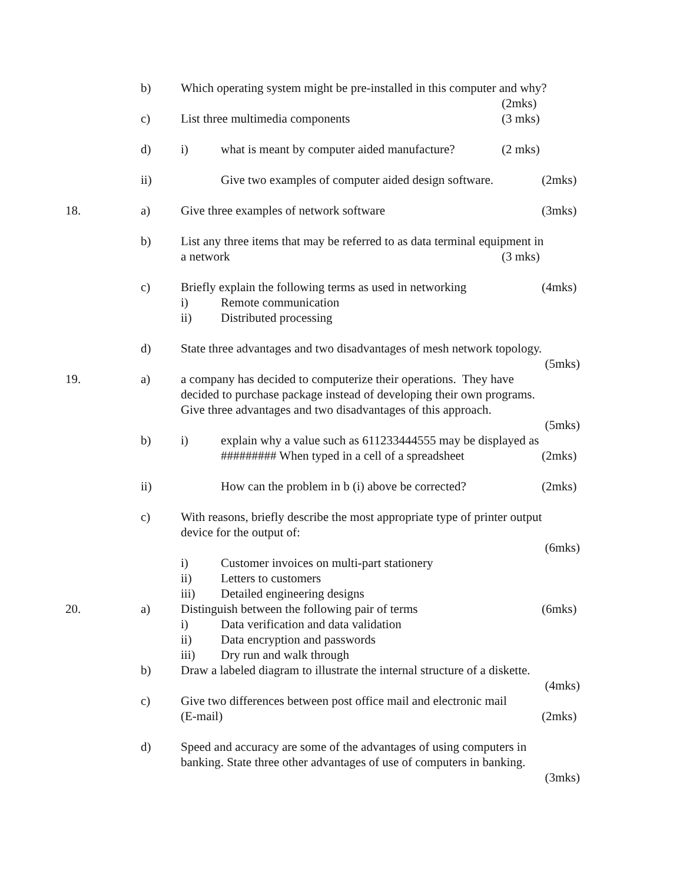b) Which operating system might be pre-installed in this computer and why?
(2mks)
c) List three multimedia components (3 mks)
d) i) what is meant by computer aided manufacture?
(2 mks)
ii) Give two examples of computer aided design software.
(2mks)
18. a) Give three examples of network software (3mks)
b) List any three items that may be referred to as data terminal equipment in
a network (3 mks)
c) Briefly explain the following terms as used in networking
(4mks)
i) Remote communication
ii) Distributed processing
d) State three advantages and two disadvantages of mesh network topology.
(5mks)
19. a) a company has decided to computerize their operations. They have
decided to purchase package instead of developing their own programs.
Give three advantages and two disadvantages of this approach.
(5mks)
b) i) explain why a value such as 611233444555 may be displayed as
######### When typed in a cell of a spreadsheet
(2mks)
ii) How can the problem in b (i) above be corrected?
(2mks)
c) With reasons, briefly describe the most appropriate type of printer output
device for the output of:
(6mks)
i) Customer invoices on multi-part stationery
ii) Letters to customers
iii) Detailed engineering designs
20. a) Distinguish between the following pair of terms (6mks)
i) Data verification and data validation
ii) Data encryption and passwords
iii) Dry run and walk through
b) Draw a labeled diagram to illustrate the internal structure of a diskette.
(4mks)
c) Give two differences between post office mail and electronic mail
(E-mail) (2mks)
d) Speed and accuracy are some of the advantages of using computers in
banking. State three other advantages of use of computers in banking.
(3mks)